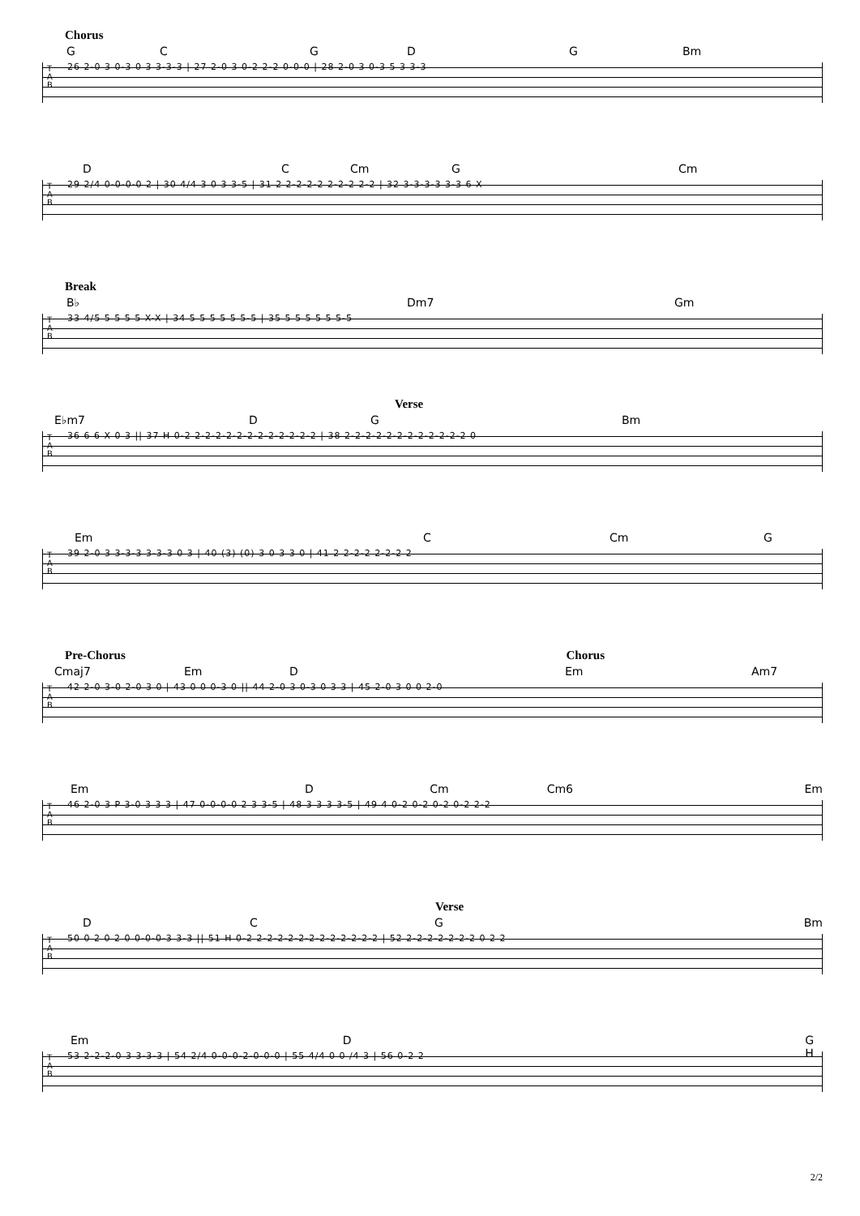Chorus
GCGDG Bm
T
A
B
26 2-0 3 0-3 0 3 3-3-3 | 27 2-0 3 0-2 2-2 0-0-0 | 28 2-0 3 0-3 5 3 3-3
DC Cm G Cm
T
A
B
29 2/4 0-0-0-0 2 | 30 4/4 3 0 3 3-5 | 31 2 2-2-2-2 2-2-2 2-2 | 32 3-3-3-3 3-3 6 X
Break
B♭ Dm7 Gm
T
A
B
33 4/5 5 5 5 5 X-X | 34 5 5 5 5 5 5-5 | 35 5 5 5 5 5 5-5
Verse
E♭m7 DG Bm
T
A
B
36 6 6 X 0 3 || 37 H 0-2 2-2-2-2-2-2-2-2-2-2-2-2 | 38 2-2-2-2-2-2-2-2-2-2-2-2 0
Em C Cm G
T
A
B
39 2-0 3 3-3-3 3-3-3 0 3 | 40 (3) (0) 3 0 3 3 0 | 41 2 2-2-2 2-2-2 2
Pre-Chorus Chorus
Cmaj7 Em D Em Am7
T
A
B
42 2-0 3-0 2-0 3 0 | 43 0 0 0-3 0 || 44 2-0 3 0-3 0 3 3 | 45 2-0 3 0 0 2-0
Em D Cm Cm6 Em
T
A
B
46 2-0 3 P 3-0 3 3 3 | 47 0-0-0-0 2 3 3-5 | 48 3 3 3 3-5 | 49 4 0-2 0-2 0-2 0-2 2-2
Verse
DCG Bm
T
A
B
50 0 2 0 2 0 0-0-0-3 3-3 || 51 H 0-2 2-2-2-2-2-2-2-2-2-2-2-2 | 52 2-2-2-2-2-2-2 0 2 2
Em D G H
T
A
B
53 2-2-2-0 3 3-3-3 | 54 2/4 0-0-0-2-0-0-0 | 55 4/4 0 0 /4 3 | 56 0-2 2
2/2